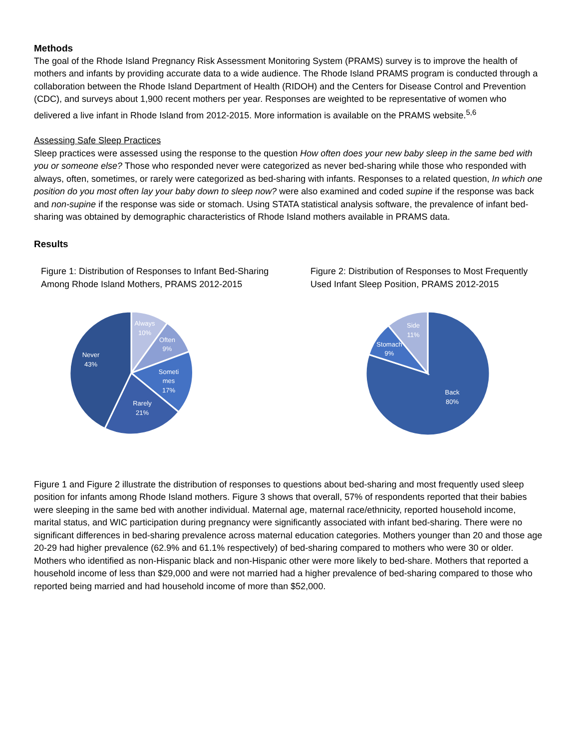Methods
The goal of the Rhode Island Pregnancy Risk Assessment Monitoring System (PRAMS) survey is to improve the health of mothers and infants by providing accurate data to a wide audience. The Rhode Island PRAMS program is conducted through a collaboration between the Rhode Island Department of Health (RIDOH) and the Centers for Disease Control and Prevention (CDC), and surveys about 1,900 recent mothers per year. Responses are weighted to be representative of women who delivered a live infant in Rhode Island from 2012-2015. More information is available on the PRAMS website.<sup>5,6</sup>
Assessing Safe Sleep Practices
Sleep practices were assessed using the response to the question How often does your new baby sleep in the same bed with you or someone else? Those who responded never were categorized as never bed-sharing while those who responded with always, often, sometimes, or rarely were categorized as bed-sharing with infants. Responses to a related question, In which one position do you most often lay your baby down to sleep now? were also examined and coded supine if the response was back and non-supine if the response was side or stomach. Using STATA statistical analysis software, the prevalence of infant bed-sharing was obtained by demographic characteristics of Rhode Island mothers available in PRAMS data.
Results
Figure 1: Distribution of Responses to Infant Bed-Sharing Among Rhode Island Mothers, PRAMS 2012-2015
Always
10%
Often
9%
Someti
mes
17%
Rarely
21%
Never
43%
Figure 2: Distribution of Responses to Most Frequently Used Infant Sleep Position, PRAMS 2012-2015
Side
11%
Stomach
9%
Back
80%
Figure 1 and Figure 2 illustrate the distribution of responses to questions about bed-sharing and most frequently used sleep position for infants among Rhode Island mothers. Figure 3 shows that overall, 57% of respondents reported that their babies were sleeping in the same bed with another individual. Maternal age, maternal race/ethnicity, reported household income, marital status, and WIC participation during pregnancy were significantly associated with infant bed-sharing. There were no significant differences in bed-sharing prevalence across maternal education categories. Mothers younger than 20 and those age 20-29 had higher prevalence (62.9% and 61.1% respectively) of bed-sharing compared to mothers who were 30 or older. Mothers who identified as non-Hispanic black and non-Hispanic other were more likely to bed-share. Mothers that reported a household income of less than $29,000 and were not married had a higher prevalence of bed-sharing compared to those who reported being married and had household income of more than $52,000.